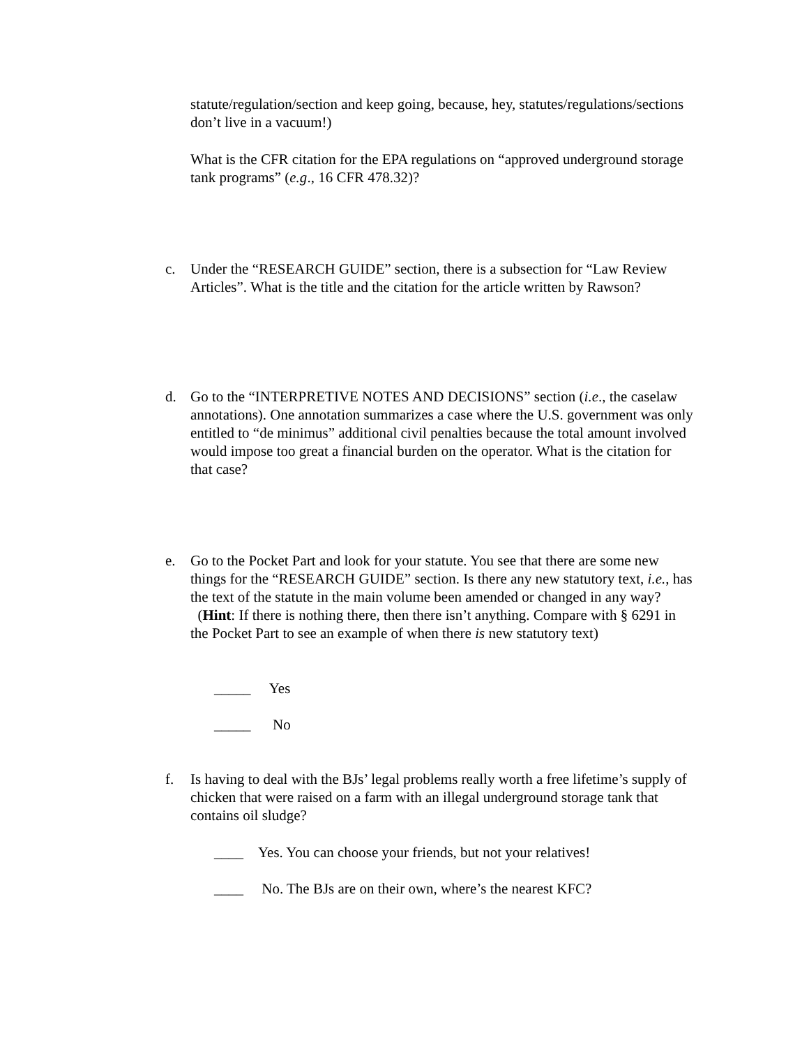statute/regulation/section and keep going, because, hey, statutes/regulations/sections don’t live in a vacuum!)
What is the CFR citation for the EPA regulations on “approved underground storage tank programs” (e.g., 16 CFR 478.32)?
c. Under the “RESEARCH GUIDE” section, there is a subsection for “Law Review Articles”. What is the title and the citation for the article written by Rawson?
d. Go to the “INTERPRETIVE NOTES AND DECISIONS” section (i.e., the caselaw annotations). One annotation summarizes a case where the U.S. government was only entitled to “de minimus” additional civil penalties because the total amount involved would impose too great a financial burden on the operator. What is the citation for that case?
e. Go to the Pocket Part and look for your statute. You see that there are some new things for the “RESEARCH GUIDE” section. Is there any new statutory text, i.e., has the text of the statute in the main volume been amended or changed in any way? (Hint: If there is nothing there, then there isn’t anything. Compare with § 6291 in the Pocket Part to see an example of when there is new statutory text)
_____ Yes
_____ No
f. Is having to deal with the BJs’ legal problems really worth a free lifetime’s supply of chicken that were raised on a farm with an illegal underground storage tank that contains oil sludge?
____ Yes. You can choose your friends, but not your relatives!
____ No. The BJs are on their own, where’s the nearest KFC?